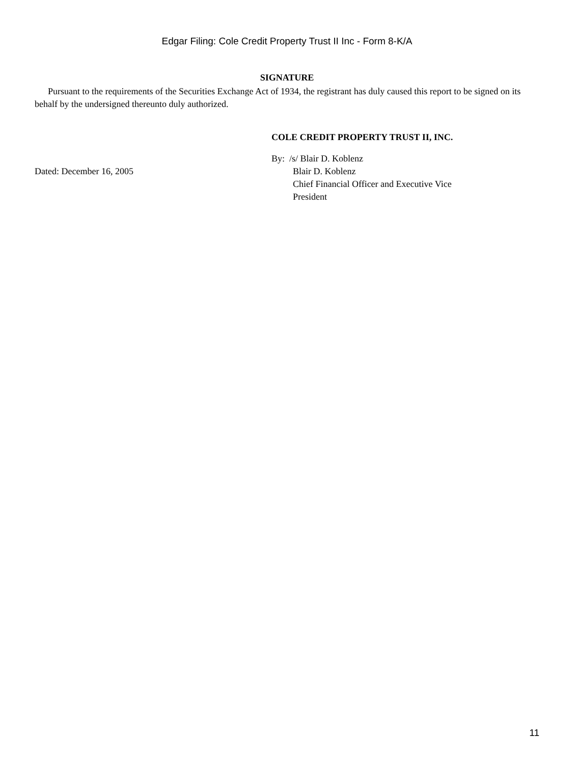Edgar Filing: Cole Credit Property Trust II Inc - Form 8-K/A
SIGNATURE
Pursuant to the requirements of the Securities Exchange Act of 1934, the registrant has duly caused this report to be signed on its behalf by the undersigned thereunto duly authorized.
Dated: December 16, 2005
COLE CREDIT PROPERTY TRUST II, INC.
By: /s/ Blair D. Koblenz
Blair D. Koblenz
Chief Financial Officer and Executive Vice President
11